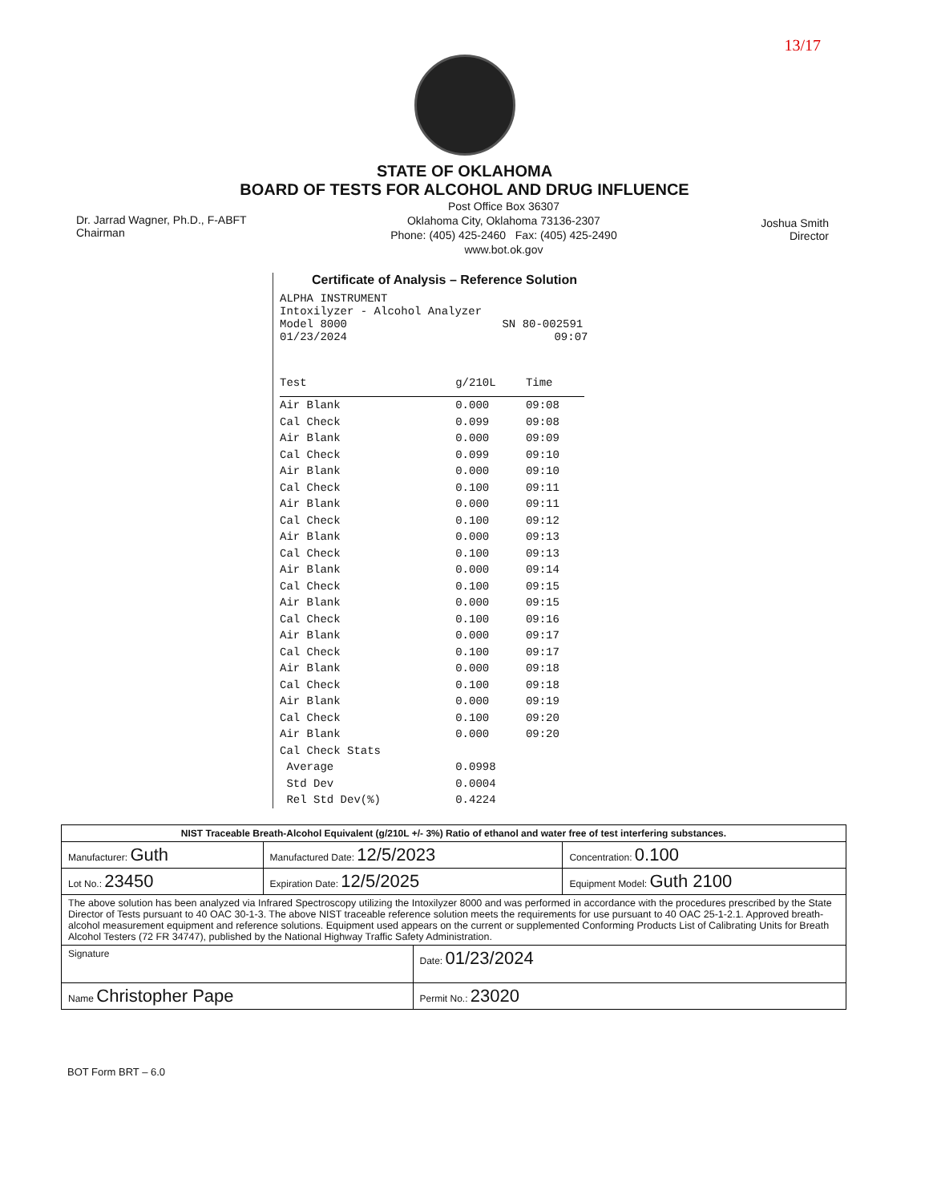13/17
STATE OF OKLAHOMA
BOARD OF TESTS FOR ALCOHOL AND DRUG INFLUENCE
Dr. Jarrad Wagner, Ph.D., F-ABFT
Chairman
Post Office Box 36307
Oklahoma City, Oklahoma 73136-2307
Phone: (405) 425-2460 Fax: (405) 425-2490
www.bot.ok.gov
Joshua Smith
Director
Certificate of Analysis – Reference Solution
ALPHA INSTRUMENT
Intoxilyzer - Alcohol Analyzer
Model 8000 SN 80-002591
01/23/2024 09:07
| Test | g/210L | Time |
| --- | --- | --- |
| Air Blank | 0.000 | 09:08 |
| Cal Check | 0.099 | 09:08 |
| Air Blank | 0.000 | 09:09 |
| Cal Check | 0.099 | 09:10 |
| Air Blank | 0.000 | 09:10 |
| Cal Check | 0.100 | 09:11 |
| Air Blank | 0.000 | 09:11 |
| Cal Check | 0.100 | 09:12 |
| Air Blank | 0.000 | 09:13 |
| Cal Check | 0.100 | 09:13 |
| Air Blank | 0.000 | 09:14 |
| Cal Check | 0.100 | 09:15 |
| Air Blank | 0.000 | 09:15 |
| Cal Check | 0.100 | 09:16 |
| Air Blank | 0.000 | 09:17 |
| Cal Check | 0.100 | 09:17 |
| Air Blank | 0.000 | 09:18 |
| Cal Check | 0.100 | 09:18 |
| Air Blank | 0.000 | 09:19 |
| Cal Check | 0.100 | 09:20 |
| Air Blank | 0.000 | 09:20 |
| Cal Check Stats | | |
| Average | 0.0998 | |
| Std Dev | 0.0004 | |
| Rel Std Dev(%) | 0.4224 | |
| NIST Traceable Breath-Alcohol Equivalent (g/210L +/- 3%) Ratio of ethanol and water free of test interfering substances. | | | |
| Manufacturer: Guth | Manufactured Date: 12/5/2023 | | Concentration: 0.100 |
| Lot No.: 23450 | Expiration Date: 12/5/2025 | | Equipment Model: Guth 2100 |
| The above solution has been analyzed via Infrared Spectroscopy utilizing the Intoxilyzer 8000 and was performed in accordance with the procedures prescribed by the State Director of Tests pursuant to 40 OAC 30-1-3. The above NIST traceable reference solution meets the requirements for use pursuant to 40 OAC 25-1-2.1. Approved breath-alcohol measurement equipment and reference solutions. Equipment used appears on the current or supplemented Conforming Products List of Calibrating Units for Breath Alcohol Testers (72 FR 34747), published by the National Highway Traffic Safety Administration. | | | |
| Signature | | Date: 01/23/2024 | |
| Name Christopher Pape | | Permit No.: 23020 | |
BOT Form BRT – 6.0